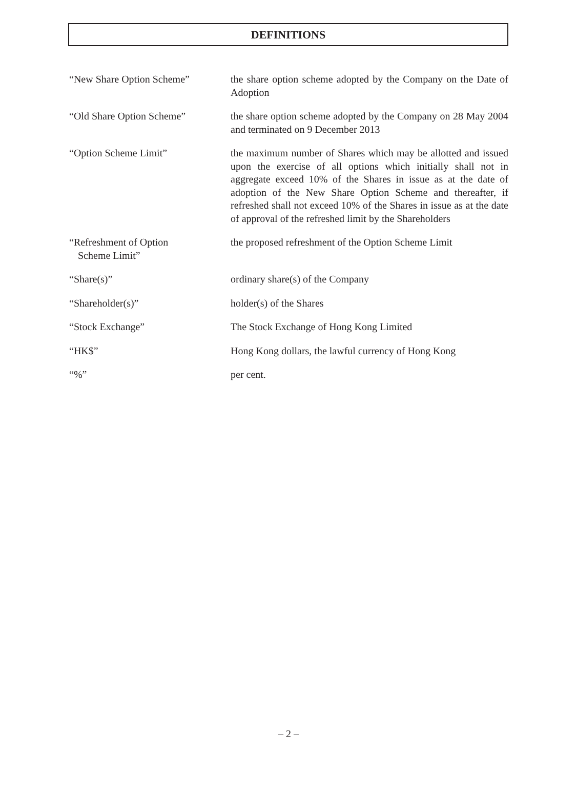DEFINITIONS
“New Share Option Scheme” the share option scheme adopted by the Company on the Date of Adoption
“Old Share Option Scheme” the share option scheme adopted by the Company on 28 May 2004 and terminated on 9 December 2013
“Option Scheme Limit” the maximum number of Shares which may be allotted and issued upon the exercise of all options which initially shall not in aggregate exceed 10% of the Shares in issue as at the date of adoption of the New Share Option Scheme and thereafter, if refreshed shall not exceed 10% of the Shares in issue as at the date of approval of the refreshed limit by the Shareholders
“Refreshment of Option
Scheme Limit”
the proposed refreshment of the Option Scheme Limit
“Share(s)” ordinary share(s) of the Company
“Shareholder(s)” holder(s) of the Shares
“Stock Exchange” The Stock Exchange of Hong Kong Limited
“HK$” Hong Kong dollars, the lawful currency of Hong Kong
“%” per cent.
– 2 –